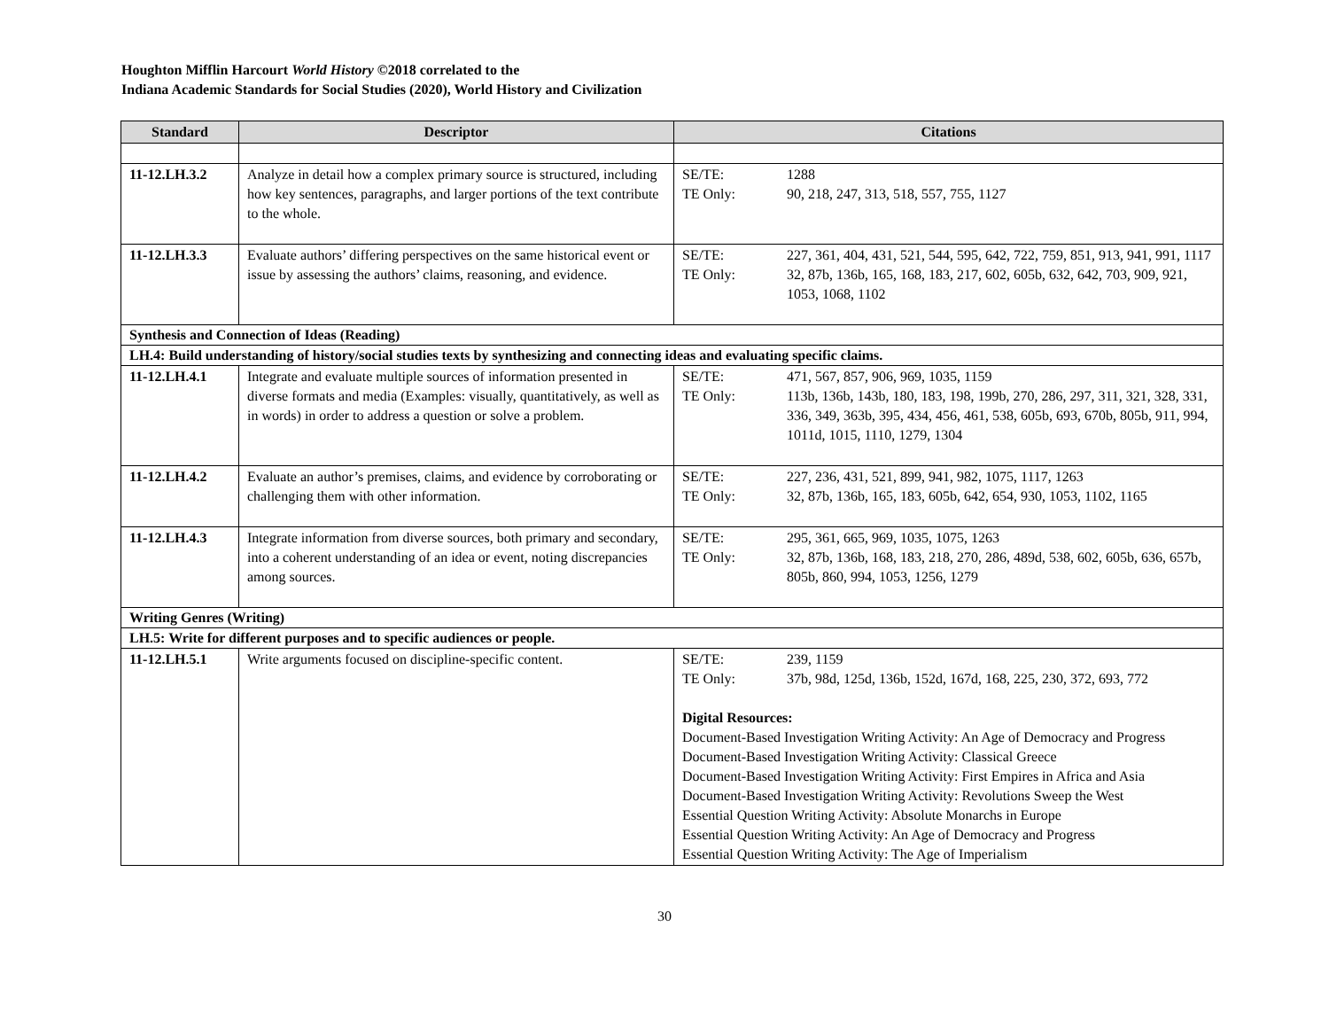Houghton Mifflin Harcourt World History ©2018 correlated to the
Indiana Academic Standards for Social Studies (2020), World History and Civilization
| Standard | Descriptor | Citations |
| --- | --- | --- |
| 11-12.LH.3.2 | Analyze in detail how a complex primary source is structured, including how key sentences, paragraphs, and larger portions of the text contribute to the whole. | SE/TE: 1288 TE Only: 90, 218, 247, 313, 518, 557, 755, 1127 |
| 11-12.LH.3.3 | Evaluate authors’ differing perspectives on the same historical event or issue by assessing the authors’ claims, reasoning, and evidence. | SE/TE: 227, 361, 404, 431, 521, 544, 595, 642, 722, 759, 851, 913, 941, 991, 1117 TE Only: 32, 87b, 136b, 165, 168, 183, 217, 602, 605b, 632, 642, 703, 909, 921, 1053, 1068, 1102 |
| Synthesis and Connection of Ideas (Reading) | | |
| LH.4: Build understanding of history/social studies texts by synthesizing and connecting ideas and evaluating specific claims. | | |
| 11-12.LH.4.1 | Integrate and evaluate multiple sources of information presented in diverse formats and media (Examples: visually, quantitatively, as well as in words) in order to address a question or solve a problem. | SE/TE: 471, 567, 857, 906, 969, 1035, 1159 TE Only: 113b, 136b, 143b, 180, 183, 198, 199b, 270, 286, 297, 311, 321, 328, 331, 336, 349, 363b, 395, 434, 456, 461, 538, 605b, 693, 670b, 805b, 911, 994, 1011d, 1015, 1110, 1279, 1304 |
| 11-12.LH.4.2 | Evaluate an author’s premises, claims, and evidence by corroborating or challenging them with other information. | SE/TE: 227, 236, 431, 521, 899, 941, 982, 1075, 1117, 1263 TE Only: 32, 87b, 136b, 165, 183, 605b, 642, 654, 930, 1053, 1102, 1165 |
| 11-12.LH.4.3 | Integrate information from diverse sources, both primary and secondary, into a coherent understanding of an idea or event, noting discrepancies among sources. | SE/TE: 295, 361, 665, 969, 1035, 1075, 1263 TE Only: 32, 87b, 136b, 168, 183, 218, 270, 286, 489d, 538, 602, 605b, 636, 657b, 805b, 860, 994, 1053, 1256, 1279 |
| Writing Genres (Writing) | | |
| LH.5: Write for different purposes and to specific audiences or people. | | |
| 11-12.LH.5.1 | Write arguments focused on discipline-specific content. | SE/TE: 239, 1159 TE Only: 37b, 98d, 125d, 136b, 152d, 167d, 168, 225, 230, 372, 693, 772 Digital Resources: Document-Based Investigation Writing Activity: An Age of Democracy and Progress Document-Based Investigation Writing Activity: Classical Greece Document-Based Investigation Writing Activity: First Empires in Africa and Asia Document-Based Investigation Writing Activity: Revolutions Sweep the West Essential Question Writing Activity: Absolute Monarchs in Europe Essential Question Writing Activity: An Age of Democracy and Progress Essential Question Writing Activity: The Age of Imperialism |
30